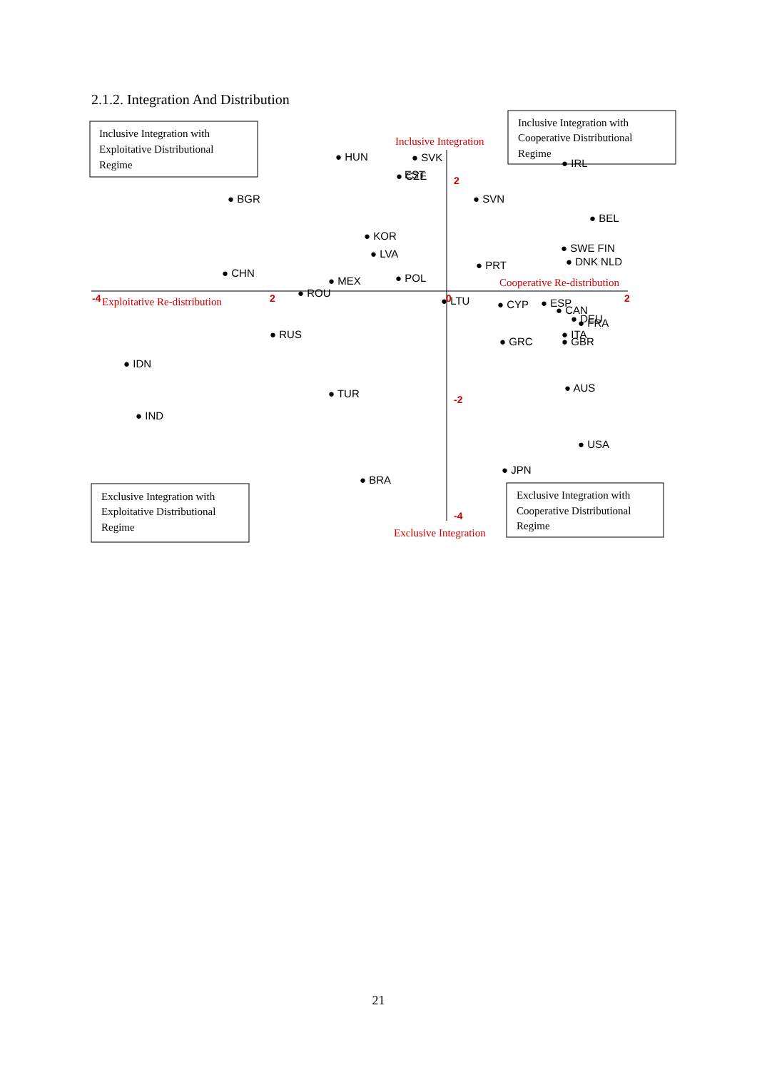2.1.2. Integration And Distribution
Inclusive Integration with
Exploitative Distributional
Regime
Inclusive Integration with
Cooperative Distributional
Regime
Exclusive Integration with
Exploitative Distributional
Regime
Exclusive Integration with
Cooperative Distributional
Regime
Inclusive Integration
Cooperative Re-distribution
Exploitative Re-distribution
Exclusive Integration
-4
2
0
2
2
-2
-4
● HUN
● SVK
● CZE
EST
● IRL
● BGR
● SVN
● BEL
● KOR
● LVA
● SWE FIN
● DNK NLD
● CHN
● PRT
● MEX
● POL
● ROU
● LTU
● CYP
● ESP
● CAN
● DEU
● FRA
● RUS
● GRC
● ITA
● GBR
● IDN
● AUS
● TUR
● IND
● USA
● JPN
● BRA
21